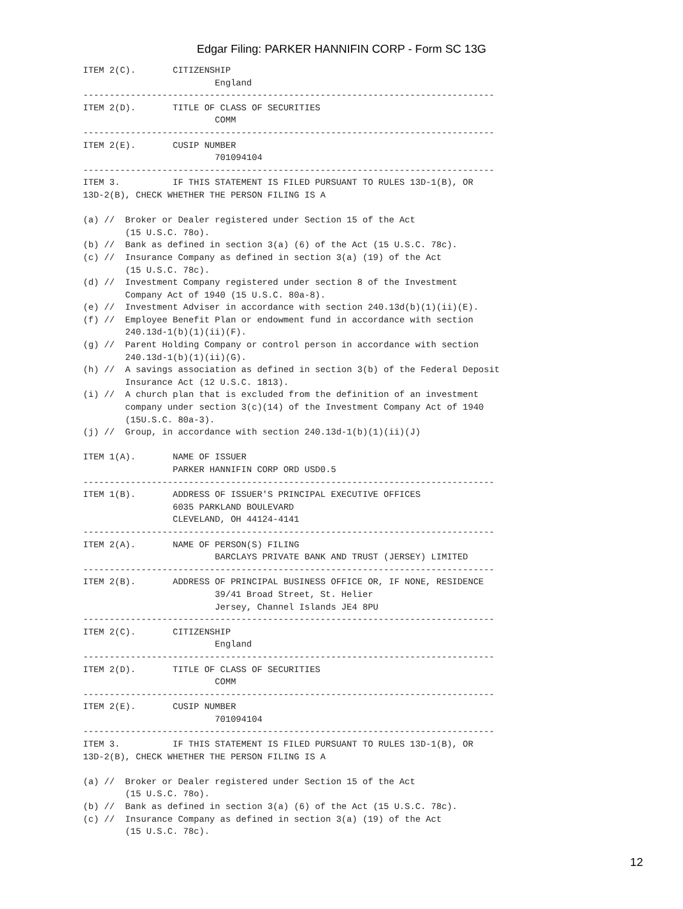Edgar Filing: PARKER HANNIFIN CORP - Form SC 13G
ITEM 2(C).       CITIZENSHIP
                         England
------------------------------------------------------------------------------
ITEM 2(D).       TITLE OF CLASS OF SECURITIES
                         COMM
------------------------------------------------------------------------------
ITEM 2(E).       CUSIP NUMBER
                         701094104
------------------------------------------------------------------------------
ITEM 3.          IF THIS STATEMENT IS FILED PURSUANT TO RULES 13D-1(B), OR
13D-2(B), CHECK WHETHER THE PERSON FILING IS A

(a) //  Broker or Dealer registered under Section 15 of the Act
        (15 U.S.C. 78o).
(b) //  Bank as defined in section 3(a) (6) of the Act (15 U.S.C. 78c).
(c) //  Insurance Company as defined in section 3(a) (19) of the Act
        (15 U.S.C. 78c).
(d) //  Investment Company registered under section 8 of the Investment
        Company Act of 1940 (15 U.S.C. 80a-8).
(e) //  Investment Adviser in accordance with section 240.13d(b)(1)(ii)(E).
(f) //  Employee Benefit Plan or endowment fund in accordance with section
        240.13d-1(b)(1)(ii)(F).
(g) //  Parent Holding Company or control person in accordance with section
        240.13d-1(b)(1)(ii)(G).
(h) //  A savings association as defined in section 3(b) of the Federal Deposit
        Insurance Act (12 U.S.C. 1813).
(i) //  A church plan that is excluded from the definition of an investment
        company under section 3(c)(14) of the Investment Company Act of 1940
        (15U.S.C. 80a-3).
(j) //  Group, in accordance with section 240.13d-1(b)(1)(ii)(J)

ITEM 1(A).       NAME OF ISSUER
                 PARKER HANNIFIN CORP ORD USD0.5
------------------------------------------------------------------------------
ITEM 1(B).       ADDRESS OF ISSUER'S PRINCIPAL EXECUTIVE OFFICES
                 6035 PARKLAND BOULEVARD
                 CLEVELAND, OH 44124-4141
------------------------------------------------------------------------------
ITEM 2(A).       NAME OF PERSON(S) FILING
                         BARCLAYS PRIVATE BANK AND TRUST (JERSEY) LIMITED
------------------------------------------------------------------------------
ITEM 2(B).       ADDRESS OF PRINCIPAL BUSINESS OFFICE OR, IF NONE, RESIDENCE
                         39/41 Broad Street, St. Helier
                         Jersey, Channel Islands JE4 8PU
------------------------------------------------------------------------------
ITEM 2(C).       CITIZENSHIP
                         England
------------------------------------------------------------------------------
ITEM 2(D).       TITLE OF CLASS OF SECURITIES
                         COMM
------------------------------------------------------------------------------
ITEM 2(E).       CUSIP NUMBER
                         701094104
------------------------------------------------------------------------------
ITEM 3.          IF THIS STATEMENT IS FILED PURSUANT TO RULES 13D-1(B), OR
13D-2(B), CHECK WHETHER THE PERSON FILING IS A

(a) //  Broker or Dealer registered under Section 15 of the Act
        (15 U.S.C. 78o).
(b) //  Bank as defined in section 3(a) (6) of the Act (15 U.S.C. 78c).
(c) //  Insurance Company as defined in section 3(a) (19) of the Act
        (15 U.S.C. 78c).
12